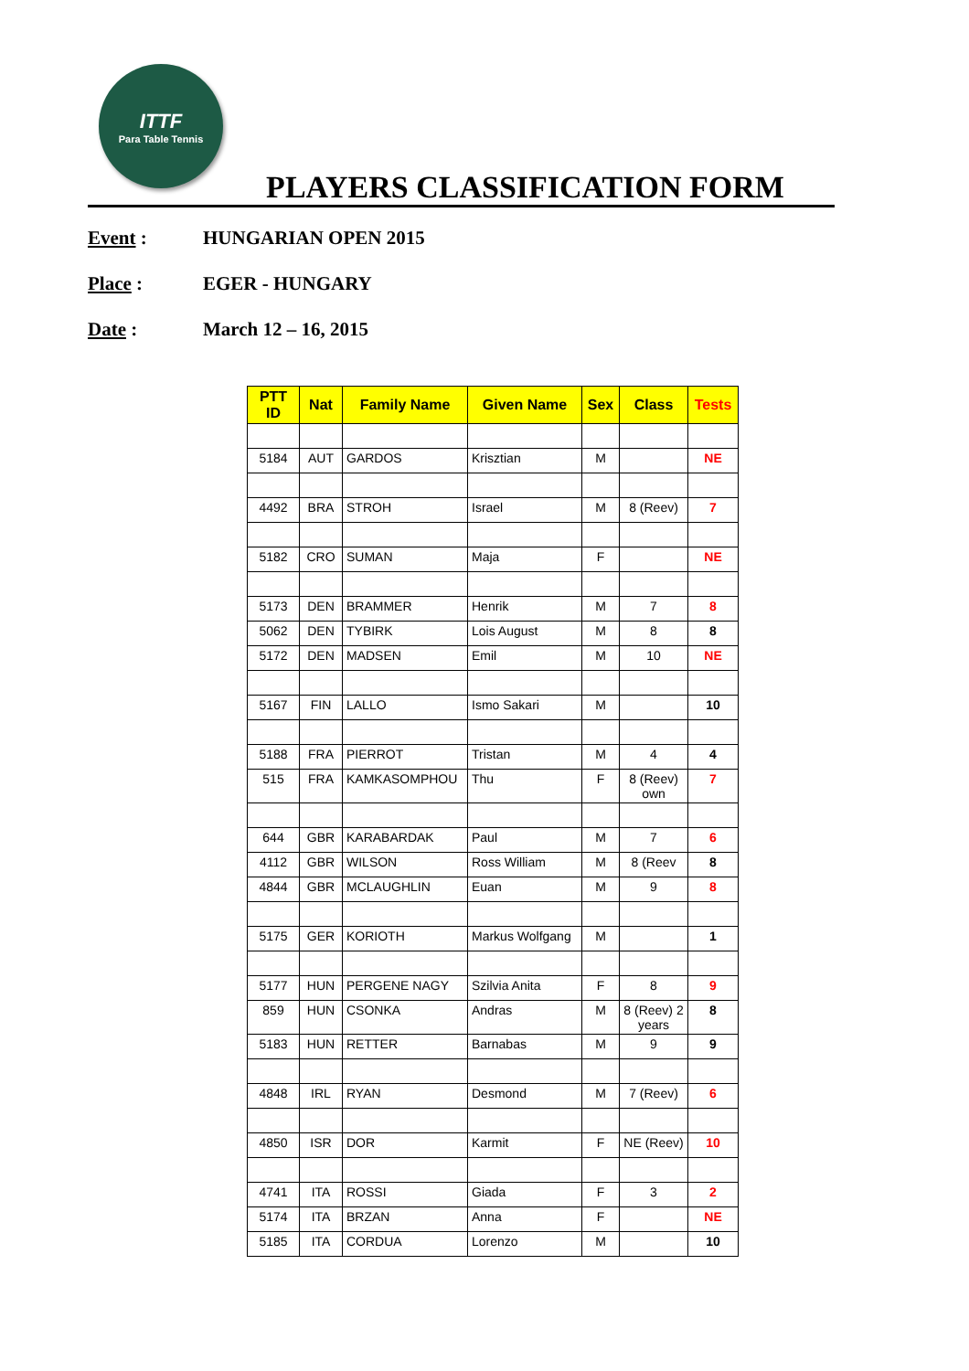ITTF
Para Table Tennis
PLAYERS CLASSIFICATION FORM
Event : HUNGARIAN OPEN 2015
Place : EGER - HUNGARY
Date : March 12 – 16, 2015
| PTT ID | Nat | Family Name | Given Name | Sex | Class | Tests |
| --- | --- | --- | --- | --- | --- | --- |
| 5184 | AUT | GARDOS | Krisztian | M | | NE |
| 4492 | BRA | STROH | Israel | M | 8 (Reev) | 7 |
| 5182 | CRO | SUMAN | Maja | F | | NE |
| 5173 | DEN | BRAMMER | Henrik | M | 7 | 8 |
| 5062 | DEN | TYBIRK | Lois August | M | 8 | 8 |
| 5172 | DEN | MADSEN | Emil | M | 10 | NE |
| 5167 | FIN | LALLO | Ismo Sakari | M | | 10 |
| 5188 | FRA | PIERROT | Tristan | M | 4 | 4 |
| 515 | FRA | KAMKASOMPHOU | Thu | F | 8 (Reev) own | 7 |
| 644 | GBR | KARABARDAK | Paul | M | 7 | 6 |
| 4112 | GBR | WILSON | Ross William | M | 8 (Reev | 8 |
| 4844 | GBR | MCLAUGHLIN | Euan | M | 9 | 8 |
| 5175 | GER | KORIOTH | Markus Wolfgang | M | | 1 |
| 5177 | HUN | PERGENE NAGY | Szilvia Anita | F | 8 | 9 |
| 859 | HUN | CSONKA | Andras | M | 8 (Reev) 2 years | 8 |
| 5183 | HUN | RETTER | Barnabas | M | 9 | 9 |
| 4848 | IRL | RYAN | Desmond | M | 7 (Reev) | 6 |
| 4850 | ISR | DOR | Karmit | F | NE (Reev) | 10 |
| 4741 | ITA | ROSSI | Giada | F | 3 | 2 |
| 5174 | ITA | BRZAN | Anna | F | | NE |
| 5185 | ITA | CORDUA | Lorenzo | M | | 10 |